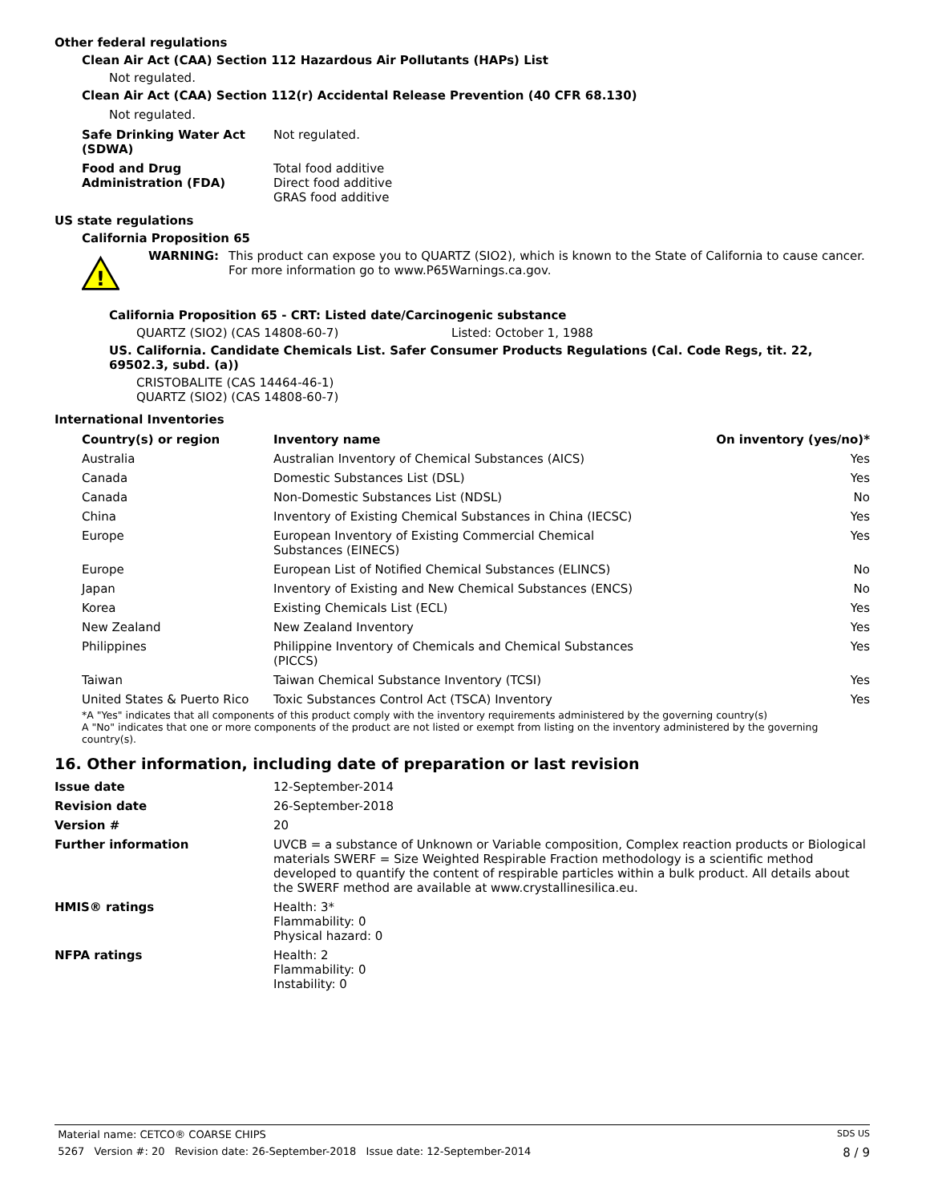Other federal regulations
Clean Air Act (CAA) Section 112 Hazardous Air Pollutants (HAPs) List
Not regulated.
Clean Air Act (CAA) Section 112(r) Accidental Release Prevention (40 CFR 68.130)
Not regulated.
| Safe Drinking Water Act (SDWA) | Not regulated. |
| Food and Drug Administration (FDA) | Total food additive Direct food additive GRAS food additive |
US state regulations
California Proposition 65
!
WARNING: This product can expose you to QUARTZ (SIO2), which is known to the State of California to cause cancer. For more information go to www.P65Warnings.ca.gov.
California Proposition 65 - CRT: Listed date/Carcinogenic substance
QUARTZ (SIO2) (CAS 14808-60-7) Listed: October 1, 1988
US. California. Candidate Chemicals List. Safer Consumer Products Regulations (Cal. Code Regs, tit. 22, 69502.3, subd. (a))
CRISTOBALITE (CAS 14464-46-1)
QUARTZ (SIO2) (CAS 14808-60-7)
International Inventories
| Country(s) or region | Inventory name | On inventory (yes/no)* |
| --- | --- | --- |
| Australia | Australian Inventory of Chemical Substances (AICS) | Yes |
| Canada | Domestic Substances List (DSL) | Yes |
| Canada | Non-Domestic Substances List (NDSL) | No |
| China | Inventory of Existing Chemical Substances in China (IECSC) | Yes |
| Europe | European Inventory of Existing Commercial Chemical Substances (EINECS) | Yes |
| Europe | European List of Notified Chemical Substances (ELINCS) | No |
| Japan | Inventory of Existing and New Chemical Substances (ENCS) | No |
| Korea | Existing Chemicals List (ECL) | Yes |
| New Zealand | New Zealand Inventory | Yes |
| Philippines | Philippine Inventory of Chemicals and Chemical Substances (PICCS) | Yes |
| Taiwan | Taiwan Chemical Substance Inventory (TCSI) | Yes |
| United States & Puerto Rico | Toxic Substances Control Act (TSCA) Inventory | Yes |
*A "Yes" indicates that all components of this product comply with the inventory requirements administered by the governing country(s)
A "No" indicates that one or more components of the product are not listed or exempt from listing on the inventory administered by the governing country(s).
16. Other information, including date of preparation or last revision
| Issue date | 12-September-2014 |
| Revision date | 26-September-2018 |
| Version # | 20 |
| Further information | UVCB = a substance of Unknown or Variable composition, Complex reaction products or Biological materials SWERF = Size Weighted Respirable Fraction methodology is a scientific method developed to quantify the content of respirable particles within a bulk product. All details about the SWERF method are available at www.crystallinesilica.eu. |
| HMIS® ratings | Health: 3* Flammability: 0 Physical hazard: 0 |
| NFPA ratings | Health: 2 Flammability: 0 Instability: 0 |
Material name: CETCO® COARSE CHIPS SDS US
5267 Version #: 20 Revision date: 26-September-2018 Issue date: 12-September-2014 8 / 9